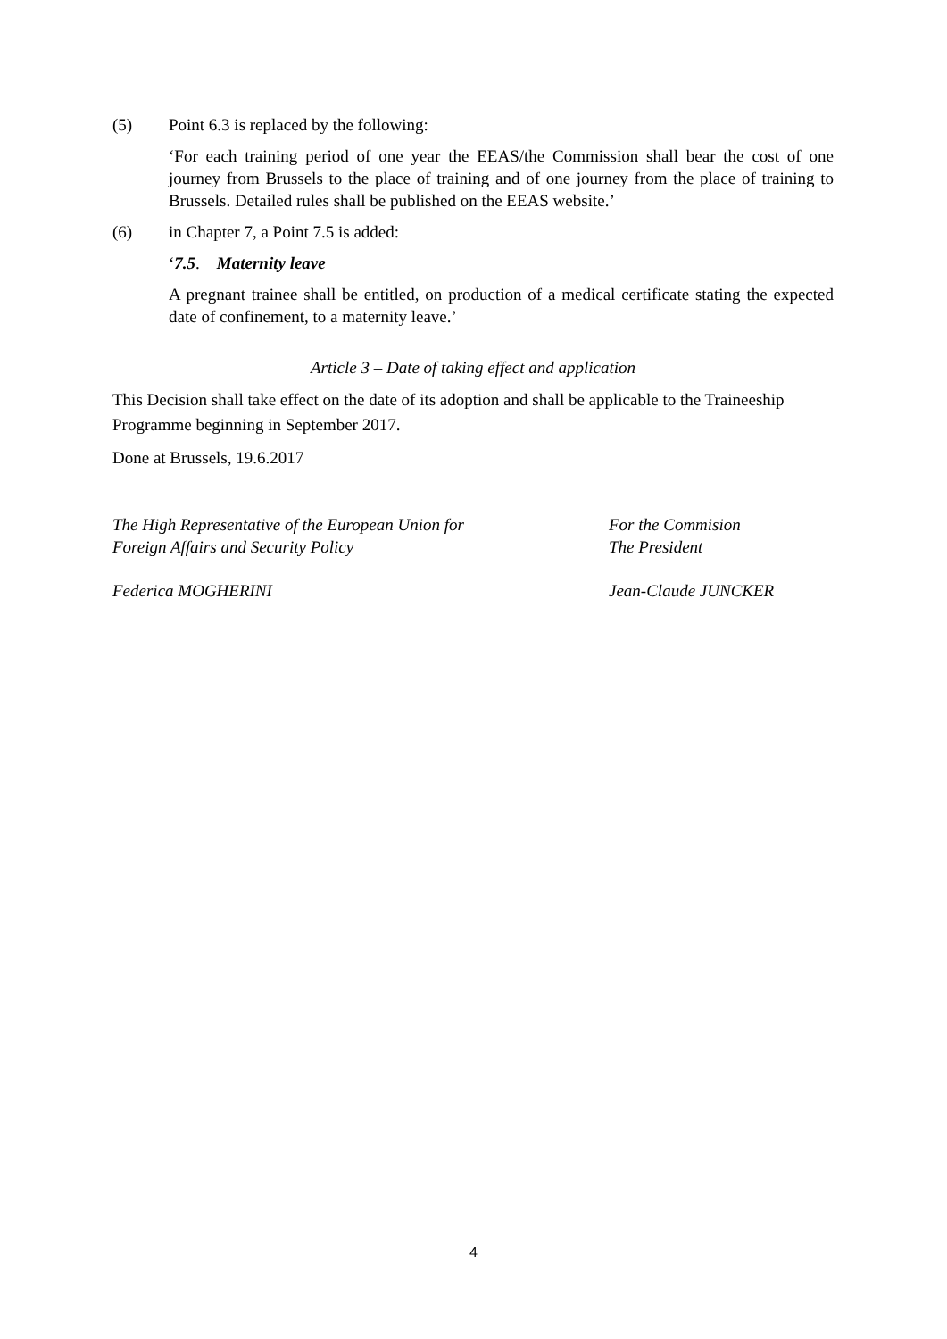(5) Point 6.3 is replaced by the following:
‘For each training period of one year the EEAS/the Commission shall bear the cost of one journey from Brussels to the place of training and of one journey from the place of training to Brussels. Detailed rules shall be published on the EEAS website.’
(6) in Chapter 7, a Point 7.5 is added:
‘7.5. Maternity leave
A pregnant trainee shall be entitled, on production of a medical certificate stating the expected date of confinement, to a maternity leave.’
Article 3 – Date of taking effect and application
This Decision shall take effect on the date of its adoption and shall be applicable to the Traineeship Programme beginning in September 2017.
Done at Brussels, 19.6.2017
The High Representative of the European Union for
Foreign Affairs and Security Policy
For the Commision
The President
Federica MOGHERINI Jean-Claude JUNCKER
4